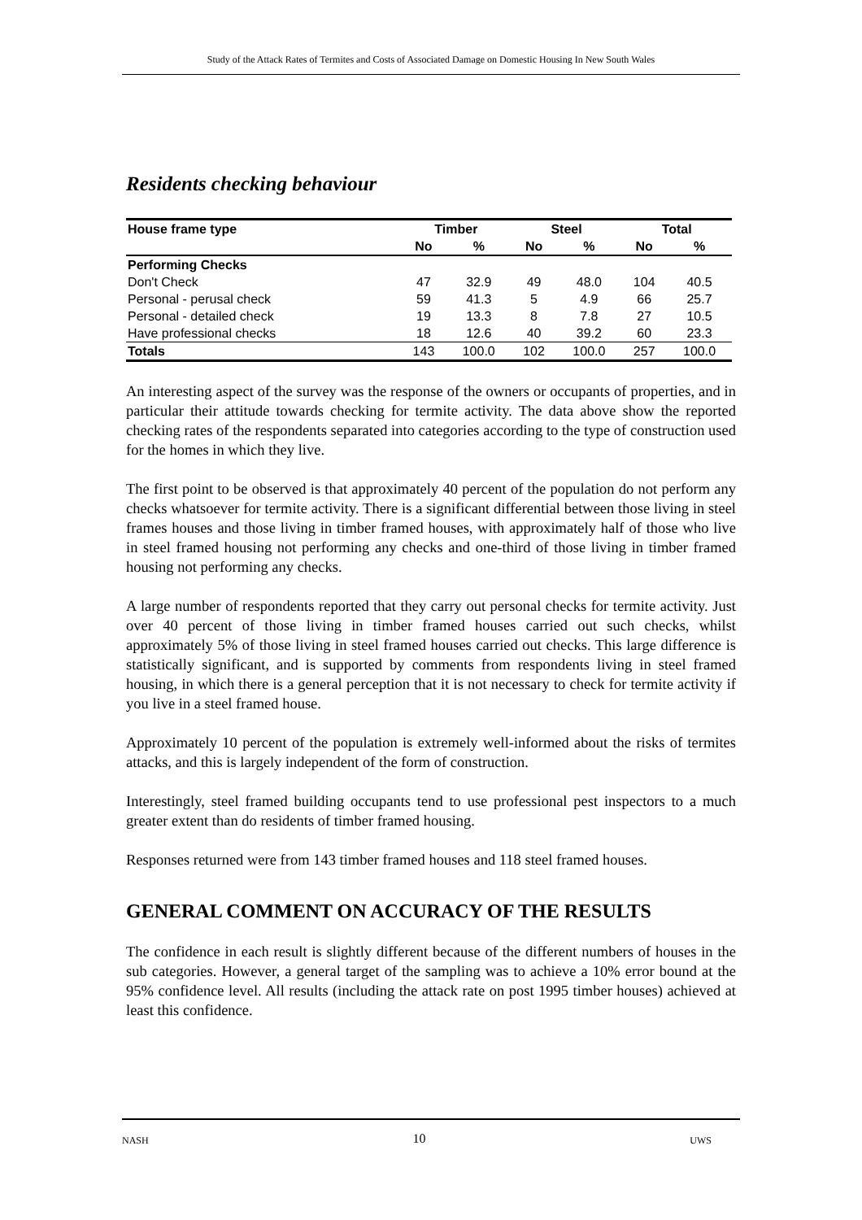Study of the Attack Rates of Termites and Costs of Associated Damage on Domestic Housing In New South Wales
Residents checking behaviour
| House frame type | Timber | | Steel | | Total | |
| --- | --- | --- | --- | --- | --- | --- |
| | No | % | No | % | No | % |
| Performing Checks | | | | | | |
| Don't Check | 47 | 32.9 | 49 | 48.0 | 104 | 40.5 |
| Personal - perusal check | 59 | 41.3 | 5 | 4.9 | 66 | 25.7 |
| Personal - detailed check | 19 | 13.3 | 8 | 7.8 | 27 | 10.5 |
| Have professional checks | 18 | 12.6 | 40 | 39.2 | 60 | 23.3 |
| Totals | 143 | 100.0 | 102 | 100.0 | 257 | 100.0 |
An interesting aspect of the survey was the response of the owners or occupants of properties, and in particular their attitude towards checking for termite activity. The data above show the reported checking rates of the respondents separated into categories according to the type of construction used for the homes in which they live.
The first point to be observed is that approximately 40 percent of the population do not perform any checks whatsoever for termite activity. There is a significant differential between those living in steel frames houses and those living in timber framed houses, with approximately half of those who live in steel framed housing not performing any checks and one-third of those living in timber framed housing not performing any checks.
A large number of respondents reported that they carry out personal checks for termite activity. Just over 40 percent of those living in timber framed houses carried out such checks, whilst approximately 5% of those living in steel framed houses carried out checks. This large difference is statistically significant, and is supported by comments from respondents living in steel framed housing, in which there is a general perception that it is not necessary to check for termite activity if you live in a steel framed house.
Approximately 10 percent of the population is extremely well-informed about the risks of termites attacks, and this is largely independent of the form of construction.
Interestingly, steel framed building occupants tend to use professional pest inspectors to a much greater extent than do residents of timber framed housing.
Responses returned were from 143 timber framed houses and 118 steel framed houses.
GENERAL COMMENT ON ACCURACY OF THE RESULTS
The confidence in each result is slightly different because of the different numbers of houses in the sub categories. However, a general target of the sampling was to achieve a 10% error bound at the 95% confidence level. All results (including the attack rate on post 1995 timber houses) achieved at least this confidence.
NASH 10 UWS